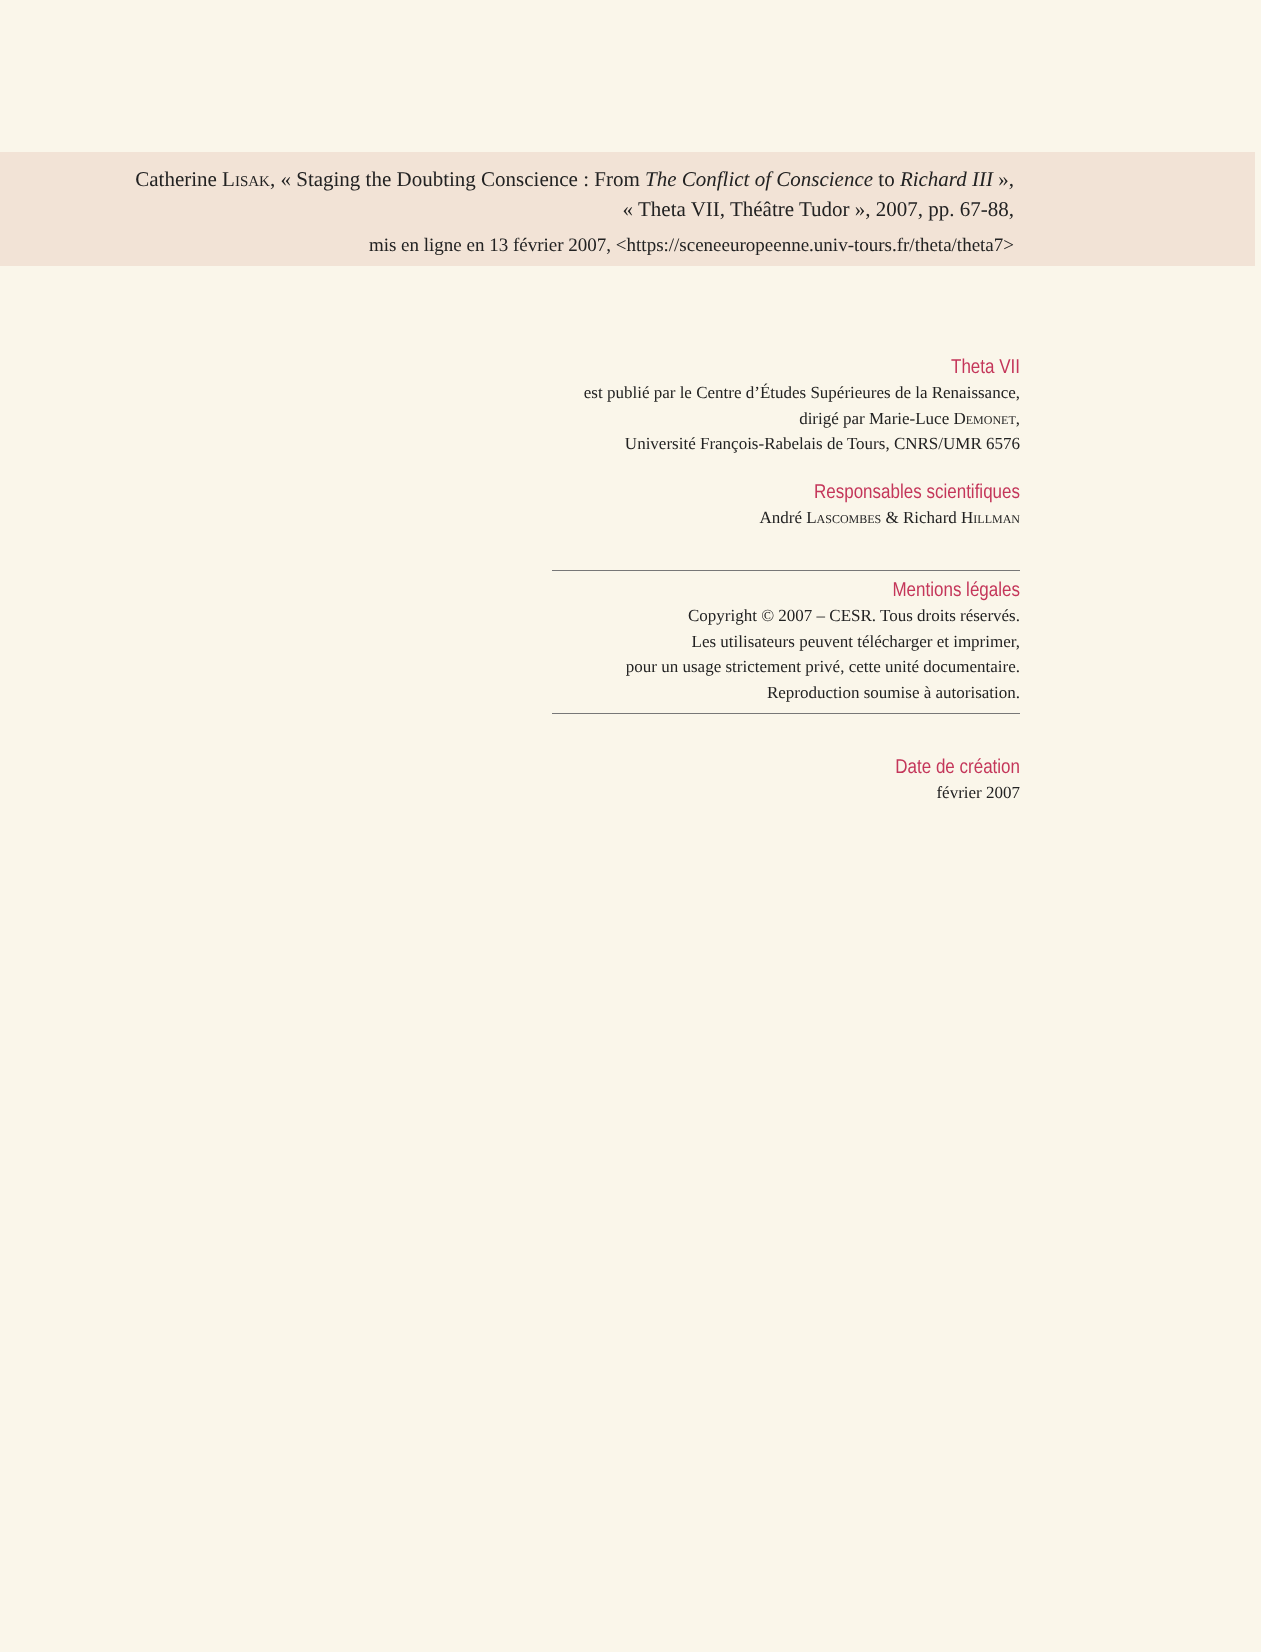Catherine Lisak, « Staging the Doubting Conscience : From The Conflict of Conscience to Richard III »,
« Theta VII, Théâtre Tudor », 2007, pp. 67-88,
mis en ligne en 13 février 2007, <https://sceneeuropeenne.univ-tours.fr/theta/theta7>
Theta VII
est publié par le Centre d’Études Supérieures de la Renaissance,
dirigé par Marie-Luce Demonet,
Université François-Rabelais de Tours, CNRS/UMR 6576
Responsables scientifiques
André Lascombes & Richard Hillman
Mentions légales
Copyright © 2007 – CESR. Tous droits réservés.
Les utilisateurs peuvent télécharger et imprimer,
pour un usage strictement privé, cette unité documentaire.
Reproduction soumise à autorisation.
Date de création
février 2007